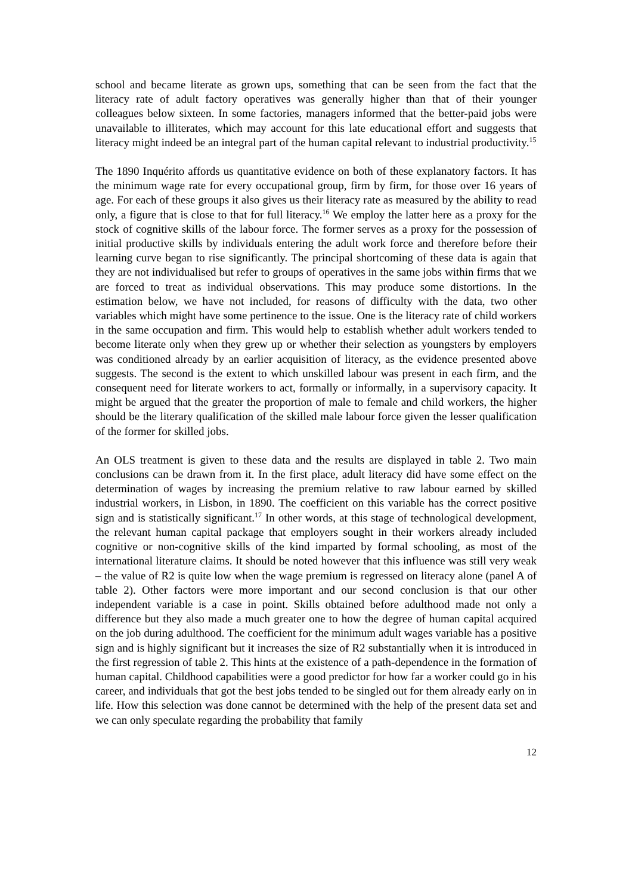school and became literate as grown ups, something that can be seen from the fact that the literacy rate of adult factory operatives was generally higher than that of their younger colleagues below sixteen. In some factories, managers informed that the better-paid jobs were unavailable to illiterates, which may account for this late educational effort and suggests that literacy might indeed be an integral part of the human capital relevant to industrial productivity.<sup>15</sup>
The 1890 Inquérito affords us quantitative evidence on both of these explanatory factors. It has the minimum wage rate for every occupational group, firm by firm, for those over 16 years of age. For each of these groups it also gives us their literacy rate as measured by the ability to read only, a figure that is close to that for full literacy.<sup>16</sup> We employ the latter here as a proxy for the stock of cognitive skills of the labour force. The former serves as a proxy for the possession of initial productive skills by individuals entering the adult work force and therefore before their learning curve began to rise significantly. The principal shortcoming of these data is again that they are not individualised but refer to groups of operatives in the same jobs within firms that we are forced to treat as individual observations. This may produce some distortions. In the estimation below, we have not included, for reasons of difficulty with the data, two other variables which might have some pertinence to the issue. One is the literacy rate of child workers in the same occupation and firm. This would help to establish whether adult workers tended to become literate only when they grew up or whether their selection as youngsters by employers was conditioned already by an earlier acquisition of literacy, as the evidence presented above suggests. The second is the extent to which unskilled labour was present in each firm, and the consequent need for literate workers to act, formally or informally, in a supervisory capacity. It might be argued that the greater the proportion of male to female and child workers, the higher should be the literary qualification of the skilled male labour force given the lesser qualification of the former for skilled jobs.
An OLS treatment is given to these data and the results are displayed in table 2. Two main conclusions can be drawn from it. In the first place, adult literacy did have some effect on the determination of wages by increasing the premium relative to raw labour earned by skilled industrial workers, in Lisbon, in 1890. The coefficient on this variable has the correct positive sign and is statistically significant.<sup>17</sup> In other words, at this stage of technological development, the relevant human capital package that employers sought in their workers already included cognitive or non-cognitive skills of the kind imparted by formal schooling, as most of the international literature claims. It should be noted however that this influence was still very weak – the value of R2 is quite low when the wage premium is regressed on literacy alone (panel A of table 2). Other factors were more important and our second conclusion is that our other independent variable is a case in point. Skills obtained before adulthood made not only a difference but they also made a much greater one to how the degree of human capital acquired on the job during adulthood. The coefficient for the minimum adult wages variable has a positive sign and is highly significant but it increases the size of R2 substantially when it is introduced in the first regression of table 2. This hints at the existence of a path-dependence in the formation of human capital. Childhood capabilities were a good predictor for how far a worker could go in his career, and individuals that got the best jobs tended to be singled out for them already early on in life. How this selection was done cannot be determined with the help of the present data set and we can only speculate regarding the probability that family
12